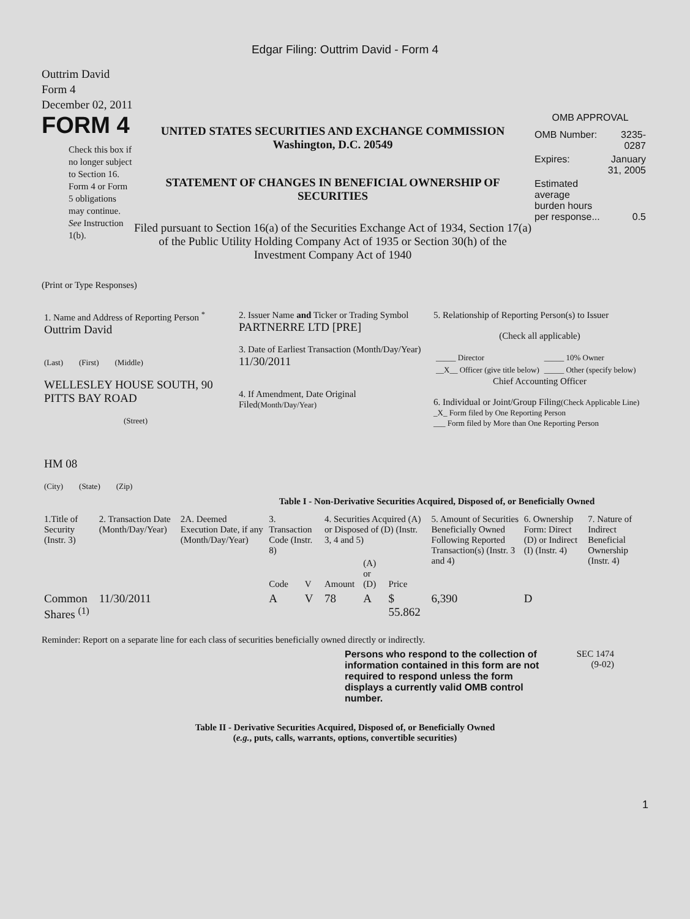Edgar Filing: Outtrim David - Form 4
Outtrim David
Form 4
December 02, 2011
FORM 4
Check this box if no longer subject to Section 16. Form 4 or Form 5 obligations may continue. See Instruction 1(b).
UNITED STATES SECURITIES AND EXCHANGE COMMISSION
Washington, D.C. 20549
STATEMENT OF CHANGES IN BENEFICIAL OWNERSHIP OF SECURITIES
Filed pursuant to Section 16(a) of the Securities Exchange Act of 1934, Section 17(a) of the Public Utility Holding Company Act of 1935 or Section 30(h) of the Investment Company Act of 1940
OMB APPROVAL
| OMB Number: | 3235-0287 |
| Expires: | January 31, 2005 |
| Estimated average burden hours per response... | 0.5 |
(Print or Type Responses)
| 1. Name and Address of Reporting Person <sup>*</sup> Outtrim David (Last) (First) (Middle) WELLESLEY HOUSE SOUTH, 90 PITTS BAY ROAD (Street) HM 08 (City) (State) (Zip) | 2. Issuer Name and Ticker or Trading Symbol PARTNERRE LTD [PRE] 3. Date of Earliest Transaction (Month/Day/Year) 11/30/2011 4. If Amendment, Date Original Filed (Month/Day/Year) | 5. Relationship of Reporting Person(s) to Issuer (Check all applicable) / _____ Director / _____ 10% Owner / / __X__ Officer (give title below) / _____ Other (specify below) / Chief Accounting Officer 6. Individual or Joint/Group Filing (Check Applicable Line) _X_ Form filed by One Reporting Person ___ Form filed by More than One Reporting Person |
Table I - Non-Derivative Securities Acquired, Disposed of, or Beneficially Owned
| 1.Title of Security (Instr. 3) | 2. Transaction Date (Month/Day/Year) | 2A. Deemed Execution Date, if any (Month/Day/Year) | 3. Transaction Code (Instr. 8) | | 4. Securities Acquired (A) or Disposed of (D) (Instr. 3, 4 and 5) | | | 5. Amount of Securities Beneficially Owned Following Reported Transaction(s) (Instr. 3 and 4) | 6. Ownership Form: Direct (D) or Indirect (I) (Instr. 4) | 7. Nature of Indirect Beneficial Ownership (Instr. 4) |
| --- | --- | --- | --- | --- | --- | --- | --- | --- | --- | --- |
| | | | Code | V | Amount | (A) or (D) | Price | | | |
| Common Shares <sup>(1)</sup> | 11/30/2011 | | A | V | 78 | A | $ 55.862 | 6,390 | D | |
Reminder: Report on a separate line for each class of securities beneficially owned directly or indirectly.
Persons who respond to the collection of information contained in this form are not required to respond unless the form displays a currently valid OMB control number.
SEC 1474
(9-02)
Table II - Derivative Securities Acquired, Disposed of, or Beneficially Owned
(e.g., puts, calls, warrants, options, convertible securities)
1